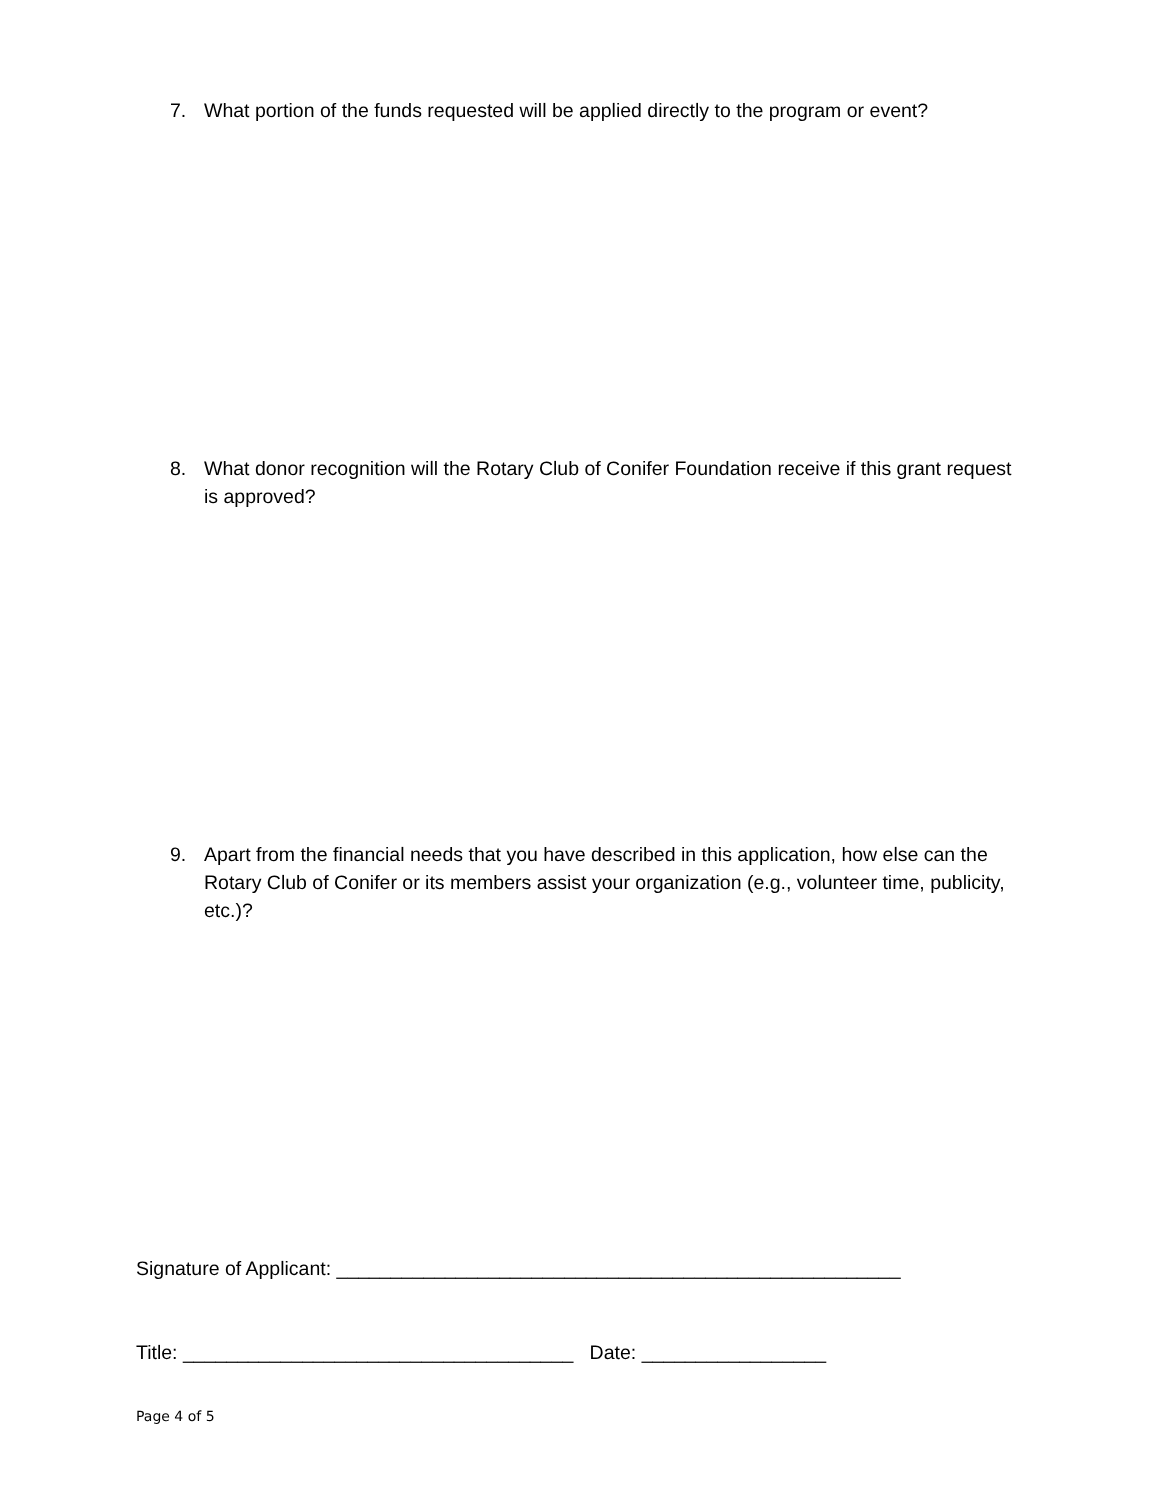7. What portion of the funds requested will be applied directly to the program or event?
8. What donor recognition will the Rotary Club of Conifer Foundation receive if this grant request is approved?
9. Apart from the financial needs that you have described in this application, how else can the Rotary Club of Conifer or its members assist your organization (e.g., volunteer time, publicity, etc.)?
Signature of Applicant: ____________________________________________________
Title: ____________________________________ Date: _________________
Page 4 of 5